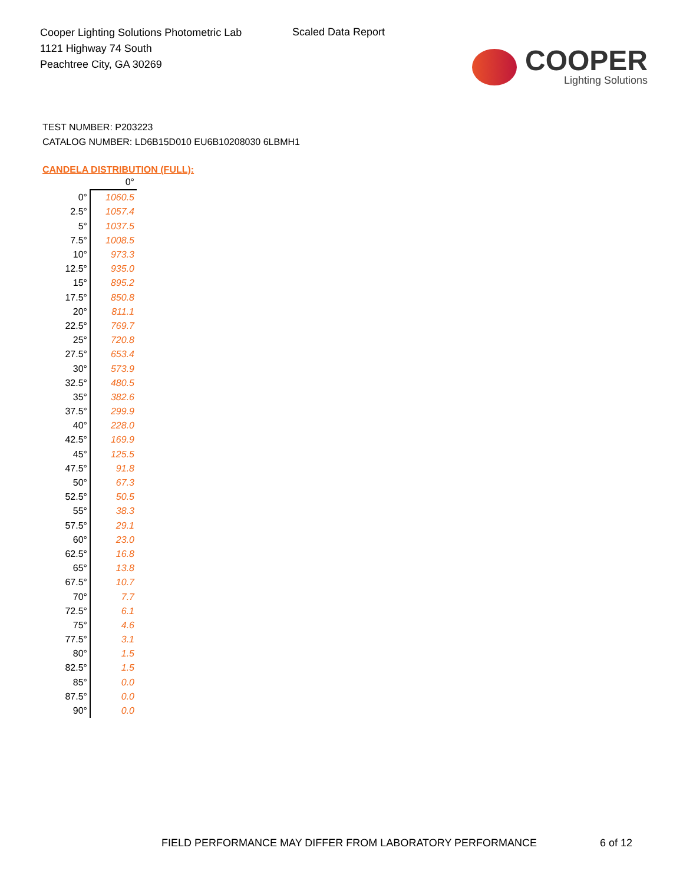Cooper Lighting Solutions Photometric Lab
1121 Highway 74 South
Peachtree City, GA 30269
Scaled Data Report
COOPER
Lighting Solutions
TEST NUMBER: P203223
CATALOG NUMBER: LD6B15D010 EU6B10208030 6LBMH1
CANDELA DISTRIBUTION (FULL):
| | 0° |
| --- | --- |
| 0° | 1060.5 |
| 2.5° | 1057.4 |
| 5° | 1037.5 |
| 7.5° | 1008.5 |
| 10° | 973.3 |
| 12.5° | 935.0 |
| 15° | 895.2 |
| 17.5° | 850.8 |
| 20° | 811.1 |
| 22.5° | 769.7 |
| 25° | 720.8 |
| 27.5° | 653.4 |
| 30° | 573.9 |
| 32.5° | 480.5 |
| 35° | 382.6 |
| 37.5° | 299.9 |
| 40° | 228.0 |
| 42.5° | 169.9 |
| 45° | 125.5 |
| 47.5° | 91.8 |
| 50° | 67.3 |
| 52.5° | 50.5 |
| 55° | 38.3 |
| 57.5° | 29.1 |
| 60° | 23.0 |
| 62.5° | 16.8 |
| 65° | 13.8 |
| 67.5° | 10.7 |
| 70° | 7.7 |
| 72.5° | 6.1 |
| 75° | 4.6 |
| 77.5° | 3.1 |
| 80° | 1.5 |
| 82.5° | 1.5 |
| 85° | 0.0 |
| 87.5° | 0.0 |
| 90° | 0.0 |
FIELD PERFORMANCE MAY DIFFER FROM LABORATORY PERFORMANCE
6 of 12